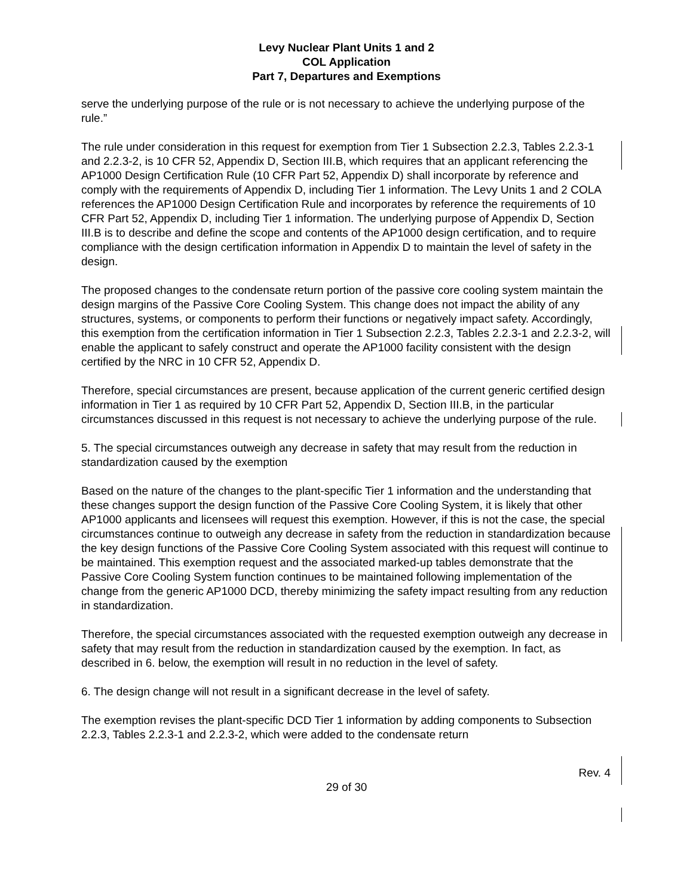Levy Nuclear Plant Units 1 and 2
COL Application
Part 7, Departures and Exemptions
serve the underlying purpose of the rule or is not necessary to achieve the underlying purpose of the rule.”
The rule under consideration in this request for exemption from Tier 1 Subsection 2.2.3, Tables 2.2.3-1 and 2.2.3-2, is 10 CFR 52, Appendix D, Section III.B, which requires that an applicant referencing the AP1000 Design Certification Rule (10 CFR Part 52, Appendix D) shall incorporate by reference and comply with the requirements of Appendix D, including Tier 1 information. The Levy Units 1 and 2 COLA references the AP1000 Design Certification Rule and incorporates by reference the requirements of 10 CFR Part 52, Appendix D, including Tier 1 information. The underlying purpose of Appendix D, Section III.B is to describe and define the scope and contents of the AP1000 design certification, and to require compliance with the design certification information in Appendix D to maintain the level of safety in the design.
The proposed changes to the condensate return portion of the passive core cooling system maintain the design margins of the Passive Core Cooling System. This change does not impact the ability of any structures, systems, or components to perform their functions or negatively impact safety. Accordingly, this exemption from the certification information in Tier 1 Subsection 2.2.3, Tables 2.2.3-1 and 2.2.3-2, will enable the applicant to safely construct and operate the AP1000 facility consistent with the design certified by the NRC in 10 CFR 52, Appendix D.
Therefore, special circumstances are present, because application of the current generic certified design information in Tier 1 as required by 10 CFR Part 52, Appendix D, Section III.B, in the particular circumstances discussed in this request is not necessary to achieve the underlying purpose of the rule.
5. The special circumstances outweigh any decrease in safety that may result from the reduction in standardization caused by the exemption
Based on the nature of the changes to the plant-specific Tier 1 information and the understanding that these changes support the design function of the Passive Core Cooling System, it is likely that other AP1000 applicants and licensees will request this exemption. However, if this is not the case, the special circumstances continue to outweigh any decrease in safety from the reduction in standardization because the key design functions of the Passive Core Cooling System associated with this request will continue to be maintained. This exemption request and the associated marked-up tables demonstrate that the Passive Core Cooling System function continues to be maintained following implementation of the change from the generic AP1000 DCD, thereby minimizing the safety impact resulting from any reduction in standardization.
Therefore, the special circumstances associated with the requested exemption outweigh any decrease in safety that may result from the reduction in standardization caused by the exemption. In fact, as described in 6. below, the exemption will result in no reduction in the level of safety.
6. The design change will not result in a significant decrease in the level of safety.
The exemption revises the plant-specific DCD Tier 1 information by adding components to Subsection 2.2.3, Tables 2.2.3-1 and 2.2.3-2, which were added to the condensate return
Rev. 4
29 of 30